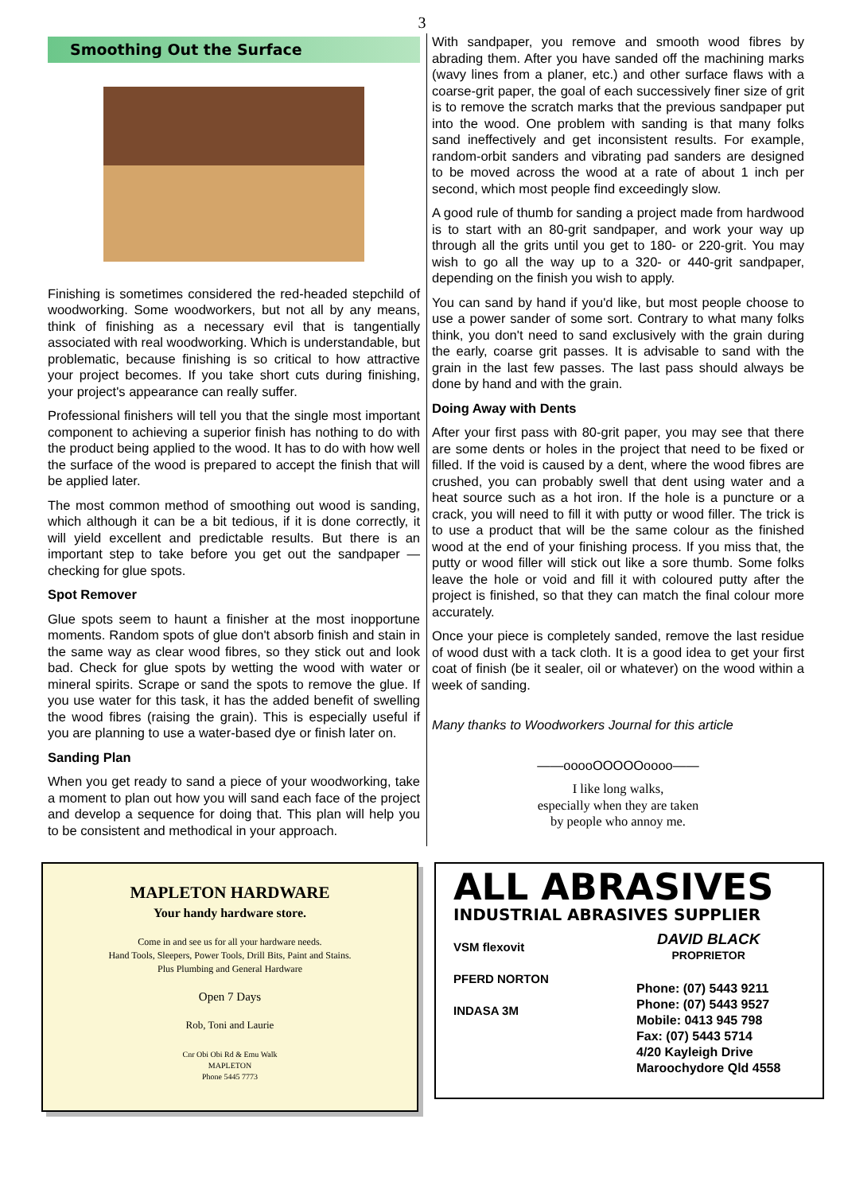3
Smoothing Out the Surface
Finishing is sometimes considered the red-headed stepchild of woodworking. Some woodworkers, but not all by any means, think of finishing as a necessary evil that is tangentially associated with real woodworking. Which is understandable, but problematic, because finishing is so critical to how attractive your project becomes. If you take short cuts during finishing, your project's appearance can really suffer.
Professional finishers will tell you that the single most important component to achieving a superior finish has nothing to do with the product being applied to the wood. It has to do with how well the surface of the wood is prepared to accept the finish that will be applied later.
The most common method of smoothing out wood is sanding, which although it can be a bit tedious, if it is done correctly, it will yield excellent and predictable results. But there is an important step to take before you get out the sandpaper — checking for glue spots.
Spot Remover
Glue spots seem to haunt a finisher at the most inopportune moments. Random spots of glue don't absorb finish and stain in the same way as clear wood fibres, so they stick out and look bad. Check for glue spots by wetting the wood with water or mineral spirits. Scrape or sand the spots to remove the glue. If you use water for this task, it has the added benefit of swelling the wood fibres (raising the grain). This is especially useful if you are planning to use a water-based dye or finish later on.
Sanding Plan
When you get ready to sand a piece of your woodworking, take a moment to plan out how you will sand each face of the project and develop a sequence for doing that. This plan will help you to be consistent and methodical in your approach.
With sandpaper, you remove and smooth wood fibres by abrading them. After you have sanded off the machining marks (wavy lines from a planer, etc.) and other surface flaws with a coarse-grit paper, the goal of each successively finer size of grit is to remove the scratch marks that the previous sandpaper put into the wood. One problem with sanding is that many folks sand ineffectively and get inconsistent results. For example, random-orbit sanders and vibrating pad sanders are designed to be moved across the wood at a rate of about 1 inch per second, which most people find exceedingly slow.
A good rule of thumb for sanding a project made from hardwood is to start with an 80-grit sandpaper, and work your way up through all the grits until you get to 180- or 220-grit. You may wish to go all the way up to a 320- or 440-grit sandpaper, depending on the finish you wish to apply.
You can sand by hand if you'd like, but most people choose to use a power sander of some sort. Contrary to what many folks think, you don't need to sand exclusively with the grain during the early, coarse grit passes. It is advisable to sand with the grain in the last few passes. The last pass should always be done by hand and with the grain.
Doing Away with Dents
After your first pass with 80-grit paper, you may see that there are some dents or holes in the project that need to be fixed or filled. If the void is caused by a dent, where the wood fibres are crushed, you can probably swell that dent using water and a heat source such as a hot iron. If the hole is a puncture or a crack, you will need to fill it with putty or wood filler. The trick is to use a product that will be the same colour as the finished wood at the end of your finishing process. If you miss that, the putty or wood filler will stick out like a sore thumb. Some folks leave the hole or void and fill it with coloured putty after the project is finished, so that they can match the final colour more accurately.
Once your piece is completely sanded, remove the last residue of wood dust with a tack cloth. It is a good idea to get your first coat of finish (be it sealer, oil or whatever) on the wood within a week of sanding.
Many thanks to Woodworkers Journal for this article
——ooooOOOOOoooo——
I like long walks,
especially when they are taken
by people who annoy me.
MAPLETON HARDWARE
Your handy hardware store.
Come in and see us for all your hardware needs.
Hand Tools, Sleepers, Power Tools, Drill Bits, Paint and Stains.
Plus Plumbing and General Hardware
Open 7 Days
Rob, Toni and Laurie
Cnr Obi Obi Rd & Emu Walk
MAPLETON
Phone 5445 7773
ALL ABRASIVES
INDUSTRIAL ABRASIVES SUPPLIER
VSM flexovit
PFERD NORTON
INDASA 3M
DAVID BLACK
PROPRIETOR
Phone: (07) 5443 9211
Phone: (07) 5443 9527
Mobile: 0413 945 798
Fax: (07) 5443 5714
4/20 Kayleigh Drive
Maroochydore Qld 4558